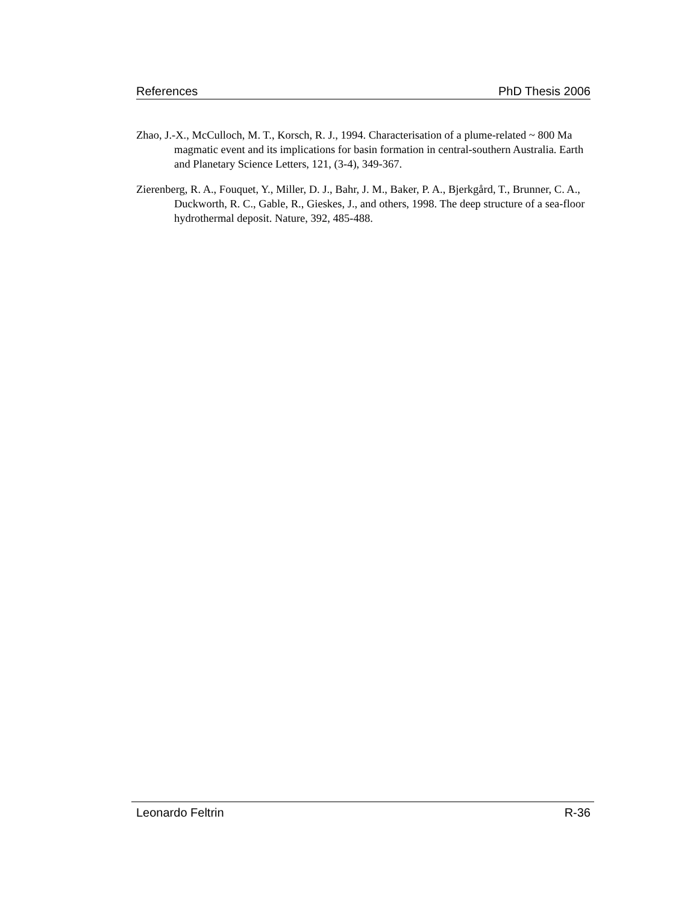References PhD Thesis 2006
Zhao, J.-X., McCulloch, M. T., Korsch, R. J., 1994. Characterisation of a plume-related ~ 800 Ma magmatic event and its implications for basin formation in central-southern Australia. Earth and Planetary Science Letters, 121, (3-4), 349-367.
Zierenberg, R. A., Fouquet, Y., Miller, D. J., Bahr, J. M., Baker, P. A., Bjerkgård, T., Brunner, C. A., Duckworth, R. C., Gable, R., Gieskes, J., and others, 1998. The deep structure of a sea-floor hydrothermal deposit. Nature, 392, 485-488.
Leonardo Feltrin R-36